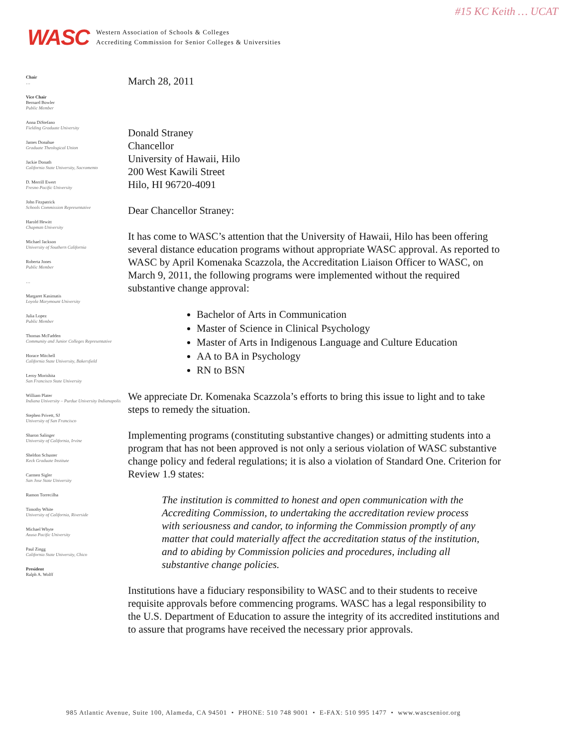#15 KC Keith … UCAT
WASC
Western Association of Schools & Colleges
Accrediting Commission for Senior Colleges & Universities
Chair
…
Vice Chair
Bernard Bowler
Public Member
Anna DiStefano
Fielding Graduate University
James Donahue
Graduate Theological Union
Jackie Donath
California State University, Sacramento
D. Merrill Ewert
Fresno Pacific University
John Fitzpatrick
Schools Commission Representative
Harold Hewitt
Chapman University
Michael Jackson
University of Southern California
Roberta Jones
Public Member
…
Margaret Kasimatis
Loyola Marymount University
Julia Lopez
Public Member
Thomas McFadden
Community and Junior Colleges Representative
Horace Mitchell
California State University, Bakersfield
Leroy Morishita
San Francisco State University
William Plater
Indiana University – Purdue University Indianapolis
Stephen Privett, SJ
University of San Francisco
Sharon Salinger
University of California, Irvine
Sheldon Schuster
Keck Graduate Institute
Carmen Sigler
San Jose State University
Ramon Torrecilha
Timothy White
University of California, Riverside
Michael Whyte
Azusa Pacific University
Paul Zingg
California State University, Chico
President
Ralph A. Wolff
March 28, 2011
Donald Straney
Chancellor
University of Hawaii, Hilo
200 West Kawili Street
Hilo, HI 96720-4091
Dear Chancellor Straney:
It has come to WASC’s attention that the University of Hawaii, Hilo has been offering several distance education programs without appropriate WASC approval. As reported to WASC by April Komenaka Scazzola, the Accreditation Liaison Officer to WASC, on March 9, 2011, the following programs were implemented without the required substantive change approval:
Bachelor of Arts in Communication
Master of Science in Clinical Psychology
Master of Arts in Indigenous Language and Culture Education
AA to BA in Psychology
RN to BSN
We appreciate Dr. Komenaka Scazzola’s efforts to bring this issue to light and to take steps to remedy the situation.
Implementing programs (constituting substantive changes) or admitting students into a program that has not been approved is not only a serious violation of WASC substantive change policy and federal regulations; it is also a violation of Standard One. Criterion for Review 1.9 states:
The institution is committed to honest and open communication with the Accrediting Commission, to undertaking the accreditation review process with seriousness and candor, to informing the Commission promptly of any matter that could materially affect the accreditation status of the institution, and to abiding by Commission policies and procedures, including all substantive change policies.
Institutions have a fiduciary responsibility to WASC and to their students to receive requisite approvals before commencing programs. WASC has a legal responsibility to the U.S. Department of Education to assure the integrity of its accredited institutions and to assure that programs have received the necessary prior approvals.
985 Atlantic Avenue, Suite 100, Alameda, CA 94501 • PHONE: 510 748 9001 • E-FAX: 510 995 1477 • www.wascsenior.org